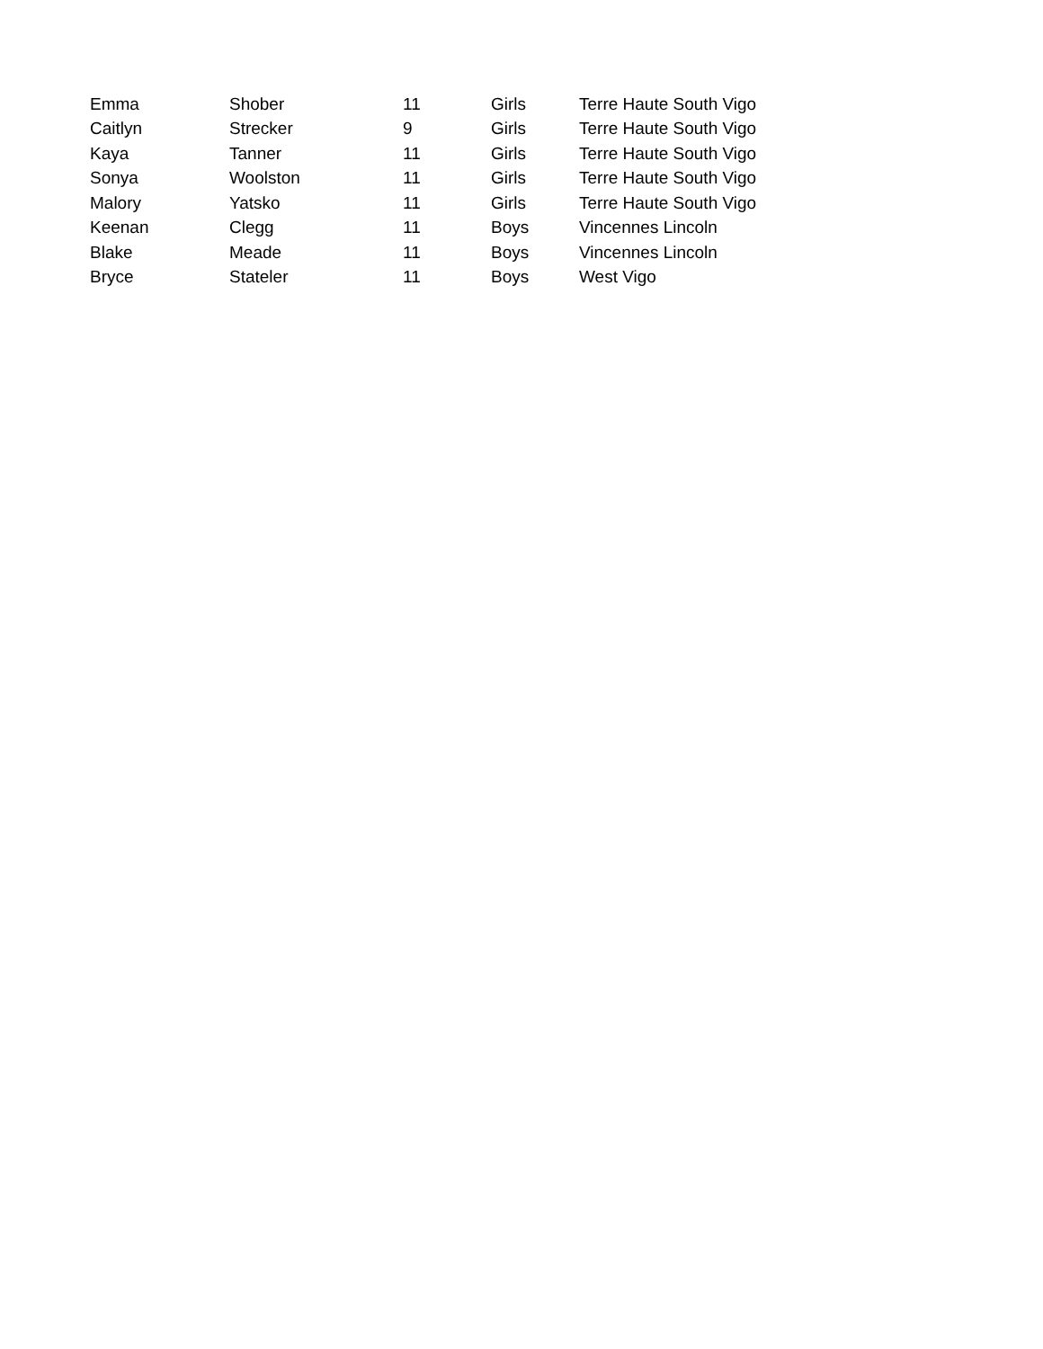| Emma | Shober | 11 | Girls | Terre Haute South Vigo |
| Caitlyn | Strecker | 9 | Girls | Terre Haute South Vigo |
| Kaya | Tanner | 11 | Girls | Terre Haute South Vigo |
| Sonya | Woolston | 11 | Girls | Terre Haute South Vigo |
| Malory | Yatsko | 11 | Girls | Terre Haute South Vigo |
| Keenan | Clegg | 11 | Boys | Vincennes Lincoln |
| Blake | Meade | 11 | Boys | Vincennes Lincoln |
| Bryce | Stateler | 11 | Boys | West Vigo |